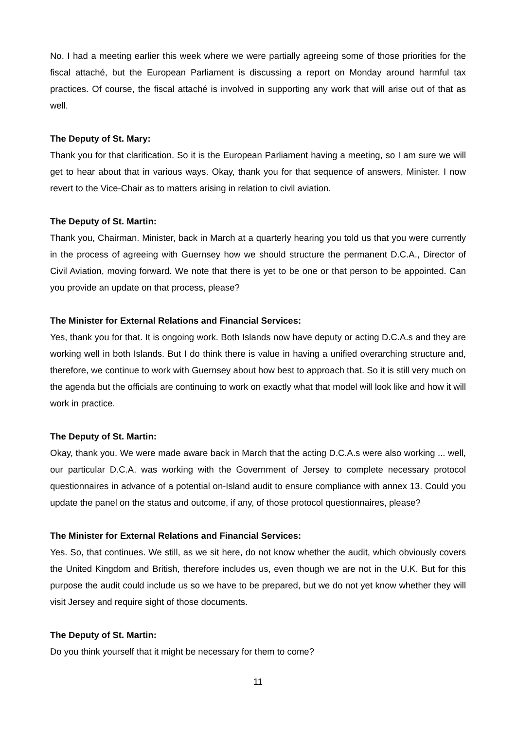No. I had a meeting earlier this week where we were partially agreeing some of those priorities for the fiscal attaché, but the European Parliament is discussing a report on Monday around harmful tax practices. Of course, the fiscal attaché is involved in supporting any work that will arise out of that as well.
The Deputy of St. Mary:
Thank you for that clarification. So it is the European Parliament having a meeting, so I am sure we will get to hear about that in various ways. Okay, thank you for that sequence of answers, Minister. I now revert to the Vice-Chair as to matters arising in relation to civil aviation.
The Deputy of St. Martin:
Thank you, Chairman. Minister, back in March at a quarterly hearing you told us that you were currently in the process of agreeing with Guernsey how we should structure the permanent D.C.A., Director of Civil Aviation, moving forward. We note that there is yet to be one or that person to be appointed. Can you provide an update on that process, please?
The Minister for External Relations and Financial Services:
Yes, thank you for that. It is ongoing work. Both Islands now have deputy or acting D.C.A.s and they are working well in both Islands. But I do think there is value in having a unified overarching structure and, therefore, we continue to work with Guernsey about how best to approach that. So it is still very much on the agenda but the officials are continuing to work on exactly what that model will look like and how it will work in practice.
The Deputy of St. Martin:
Okay, thank you. We were made aware back in March that the acting D.C.A.s were also working ... well, our particular D.C.A. was working with the Government of Jersey to complete necessary protocol questionnaires in advance of a potential on-Island audit to ensure compliance with annex 13. Could you update the panel on the status and outcome, if any, of those protocol questionnaires, please?
The Minister for External Relations and Financial Services:
Yes. So, that continues. We still, as we sit here, do not know whether the audit, which obviously covers the United Kingdom and British, therefore includes us, even though we are not in the U.K. But for this purpose the audit could include us so we have to be prepared, but we do not yet know whether they will visit Jersey and require sight of those documents.
The Deputy of St. Martin:
Do you think yourself that it might be necessary for them to come?
11